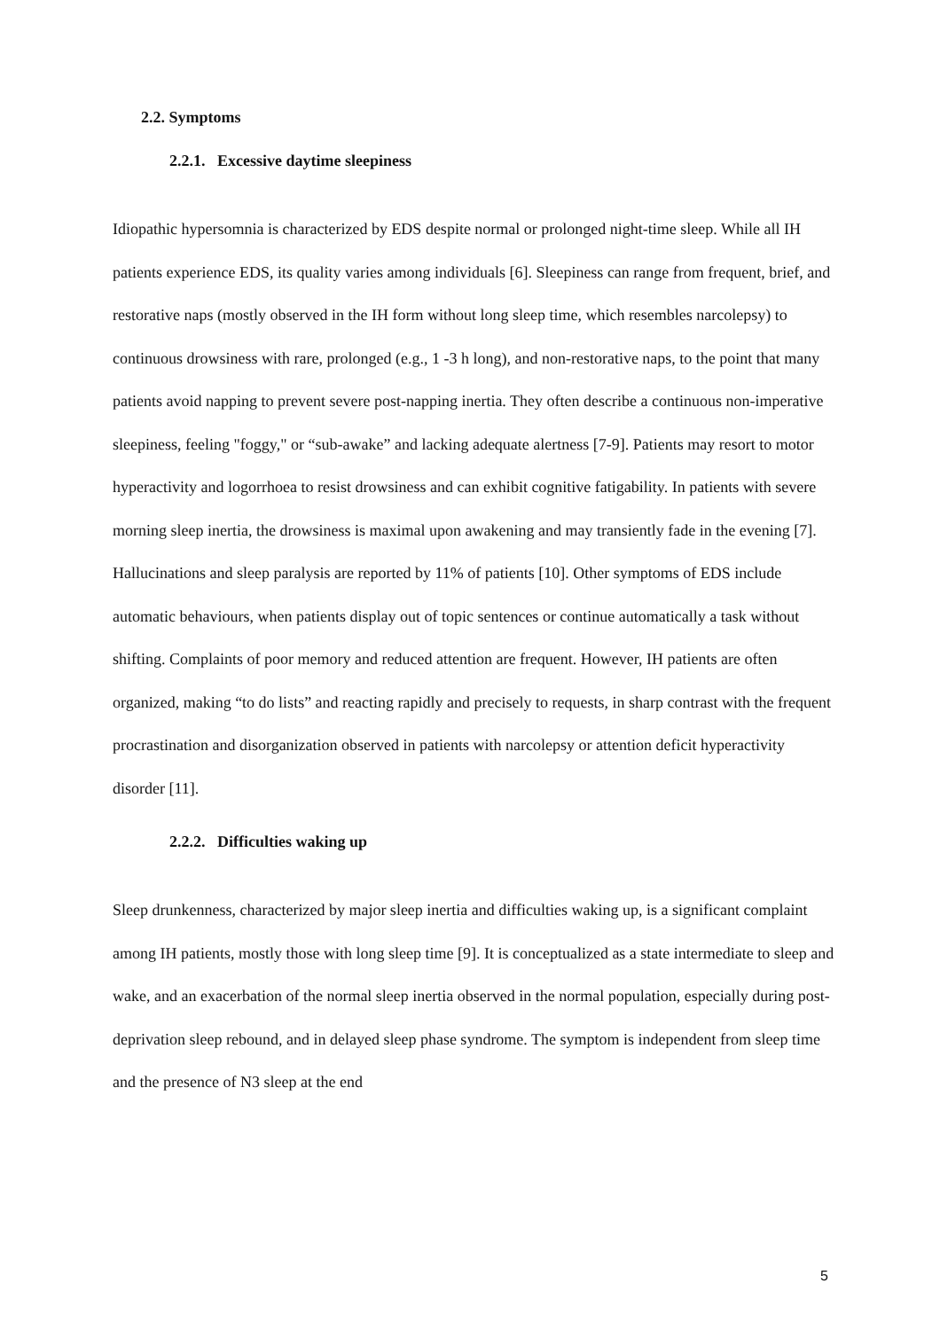2.2. Symptoms
2.2.1. Excessive daytime sleepiness
Idiopathic hypersomnia is characterized by EDS despite normal or prolonged night-time sleep. While all IH patients experience EDS, its quality varies among individuals [6]. Sleepiness can range from frequent, brief, and restorative naps (mostly observed in the IH form without long sleep time, which resembles narcolepsy) to continuous drowsiness with rare, prolonged (e.g., 1 -3 h long), and non-restorative naps, to the point that many patients avoid napping to prevent severe post-napping inertia. They often describe a continuous non-imperative sleepiness, feeling "foggy," or “sub-awake” and lacking adequate alertness [7-9]. Patients may resort to motor hyperactivity and logorrhoea to resist drowsiness and can exhibit cognitive fatigability. In patients with severe morning sleep inertia, the drowsiness is maximal upon awakening and may transiently fade in the evening [7]. Hallucinations and sleep paralysis are reported by 11% of patients [10]. Other symptoms of EDS include automatic behaviours, when patients display out of topic sentences or continue automatically a task without shifting. Complaints of poor memory and reduced attention are frequent. However, IH patients are often organized, making “to do lists” and reacting rapidly and precisely to requests, in sharp contrast with the frequent procrastination and disorganization observed in patients with narcolepsy or attention deficit hyperactivity disorder [11].
2.2.2. Difficulties waking up
Sleep drunkenness, characterized by major sleep inertia and difficulties waking up, is a significant complaint among IH patients, mostly those with long sleep time [9]. It is conceptualized as a state intermediate to sleep and wake, and an exacerbation of the normal sleep inertia observed in the normal population, especially during post-deprivation sleep rebound, and in delayed sleep phase syndrome. The symptom is independent from sleep time and the presence of N3 sleep at the end
5